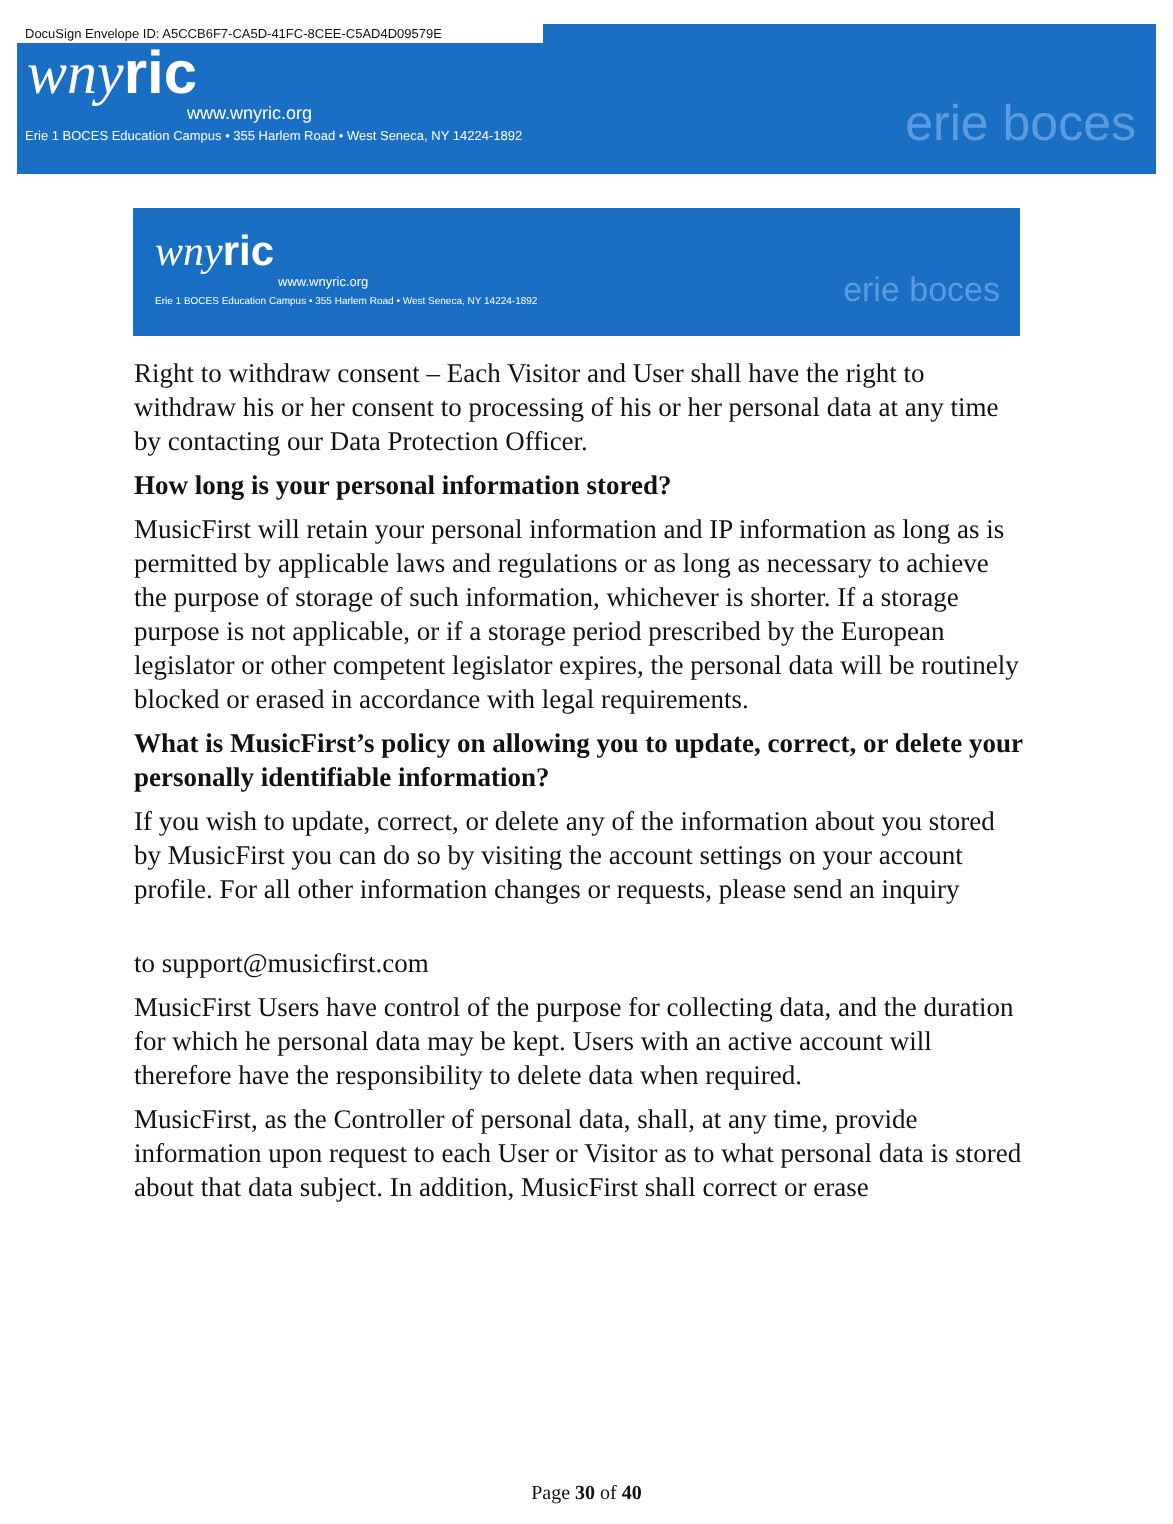DocuSign Envelope ID: A5CCB6F7-CA5D-41FC-8CEE-C5AD4D09579E
wnyric
www.wnyric.org
Erie 1 BOCES Education Campus • 355 Harlem Road • West Seneca, NY 14224-1892
erie boces
wnyric
www.wnyric.org
Erie 1 BOCES Education Campus • 355 Harlem Road • West Seneca, NY 14224-1892
erie boces
Right to withdraw consent – Each Visitor and User shall have the right to withdraw his or her consent to processing of his or her personal data at any time by contacting our Data Protection Officer.
How long is your personal information stored?
MusicFirst will retain your personal information and IP information as long as is permitted by applicable laws and regulations or as long as necessary to achieve the purpose of storage of such information, whichever is shorter. If a storage purpose is not applicable, or if a storage period prescribed by the European legislator or other competent legislator expires, the personal data will be routinely blocked or erased in accordance with legal requirements.
What is MusicFirst’s policy on allowing you to update, correct, or delete your personally identifiable information?
If you wish to update, correct, or delete any of the information about you stored by MusicFirst you can do so by visiting the account settings on your account profile. For all other information changes or requests, please send an inquiry
to support@musicfirst.com
MusicFirst Users have control of the purpose for collecting data, and the duration for which he personal data may be kept. Users with an active account will therefore have the responsibility to delete data when required.
MusicFirst, as the Controller of personal data, shall, at any time, provide information upon request to each User or Visitor as to what personal data is stored about that data subject. In addition, MusicFirst shall correct or erase
Page 30 of 40